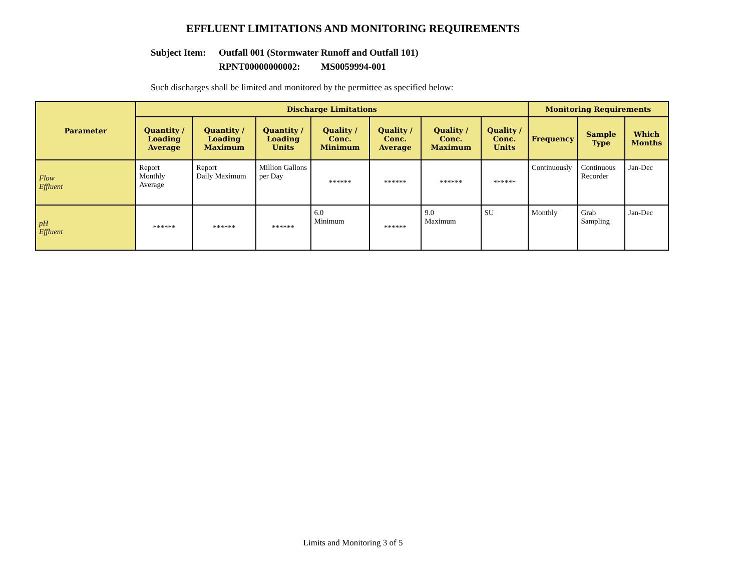EFFLUENT LIMITATIONS AND MONITORING REQUIREMENTS
Subject Item: Outfall 001 (Stormwater Runoff and Outfall 101)
RPNT00000000002: MS0059994-001
Such discharges shall be limited and monitored by the permittee as specified below:
| Parameter | Discharge Limitations | | | | | | | Monitoring Requirements | | |
| --- | --- | --- | --- | --- | --- | --- | --- | --- | --- | --- |
| | Quantity / Loading Average | Quantity / Loading Maximum | Quantity / Loading Units | Quality / Conc. Minimum | Quality / Conc. Average | Quality / Conc. Maximum | Quality / Conc. Units | Frequency | Sample Type | Which Months |
| Flow Effluent | Report Monthly Average | Report Daily Maximum | Million Gallons per Day | ****** | ****** | ****** | ****** | Continuously | Continuous Recorder | Jan-Dec |
| pH Effluent | ****** | ****** | ****** | 6.0 Minimum | ****** | 9.0 Maximum | SU | Monthly | Grab Sampling | Jan-Dec |
Limits and Monitoring 3 of 5